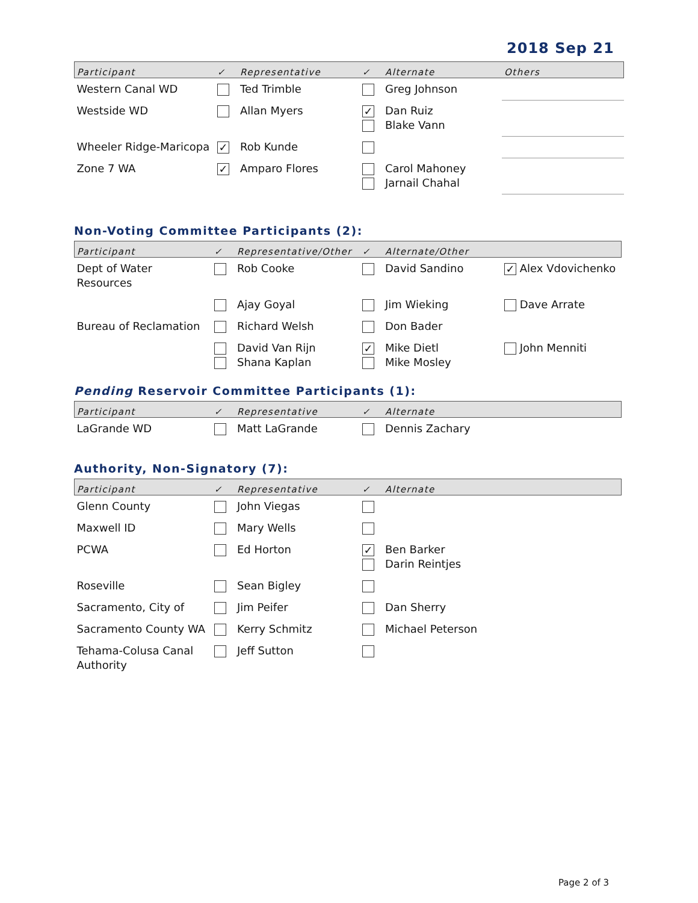2018 Sep 21
| Participant | ✓ | Representative | ✓ | Alternate | Others |
| --- | --- | --- | --- | --- | --- |
| Western Canal WD | | Ted Trimble | | Greg Johnson | |
| Westside WD | | Allan Myers | ✓ | Dan Ruiz Blake Vann | |
| Wheeler Ridge-Maricopa | ✓ | Rob Kunde | | | |
| Zone 7 WA | ✓ | Amparo Flores | | Carol Mahoney Jarnail Chahal | |
Non-Voting Committee Participants (2):
| Participant | ✓ | Representative/Other | ✓ | Alternate/Other | |
| --- | --- | --- | --- | --- | --- |
| Dept of Water Resources | | Rob Cooke | | David Sandino | ✓ Alex Vdovichenko |
| | | Ajay Goyal | | Jim Wieking | Dave Arrate |
| Bureau of Reclamation | | Richard Welsh | | Don Bader | |
| | | David Van Rijn Shana Kaplan | ✓ | Mike Dietl Mike Mosley | John Menniti |
Pending Reservoir Committee Participants (1):
| Participant | ✓ | Representative | ✓ | Alternate |
| --- | --- | --- | --- | --- |
| LaGrande WD | | Matt LaGrande | | Dennis Zachary |
Authority, Non-Signatory (7):
| Participant | ✓ | Representative | ✓ | Alternate |
| --- | --- | --- | --- | --- |
| Glenn County | | John Viegas | | |
| Maxwell ID | | Mary Wells | | |
| PCWA | | Ed Horton | ✓ | Ben Barker Darin Reintjes |
| Roseville | | Sean Bigley | | |
| Sacramento, City of | | Jim Peifer | | Dan Sherry |
| Sacramento County WA | | Kerry Schmitz | | Michael Peterson |
| Tehama-Colusa Canal Authority | | Jeff Sutton | | |
Page 2 of 3